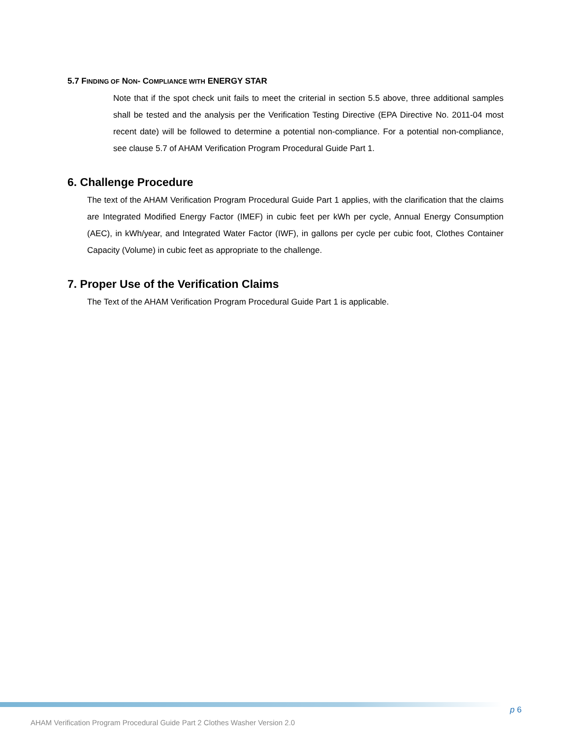5.7 FINDING OF NON- COMPLIANCE WITH ENERGY STAR
Note that if the spot check unit fails to meet the criterial in section 5.5 above, three additional samples shall be tested and the analysis per the Verification Testing Directive (EPA Directive No. 2011-04 most recent date) will be followed to determine a potential non-compliance. For a potential non-compliance, see clause 5.7 of AHAM Verification Program Procedural Guide Part 1.
6. Challenge Procedure
The text of the AHAM Verification Program Procedural Guide Part 1 applies, with the clarification that the claims are Integrated Modified Energy Factor (IMEF) in cubic feet per kWh per cycle, Annual Energy Consumption (AEC), in kWh/year, and Integrated Water Factor (IWF), in gallons per cycle per cubic foot, Clothes Container Capacity (Volume) in cubic feet as appropriate to the challenge.
7. Proper Use of the Verification Claims
The Text of the AHAM Verification Program Procedural Guide Part 1 is applicable.
p 6
AHAM Verification Program Procedural Guide Part 2 Clothes Washer Version 2.0